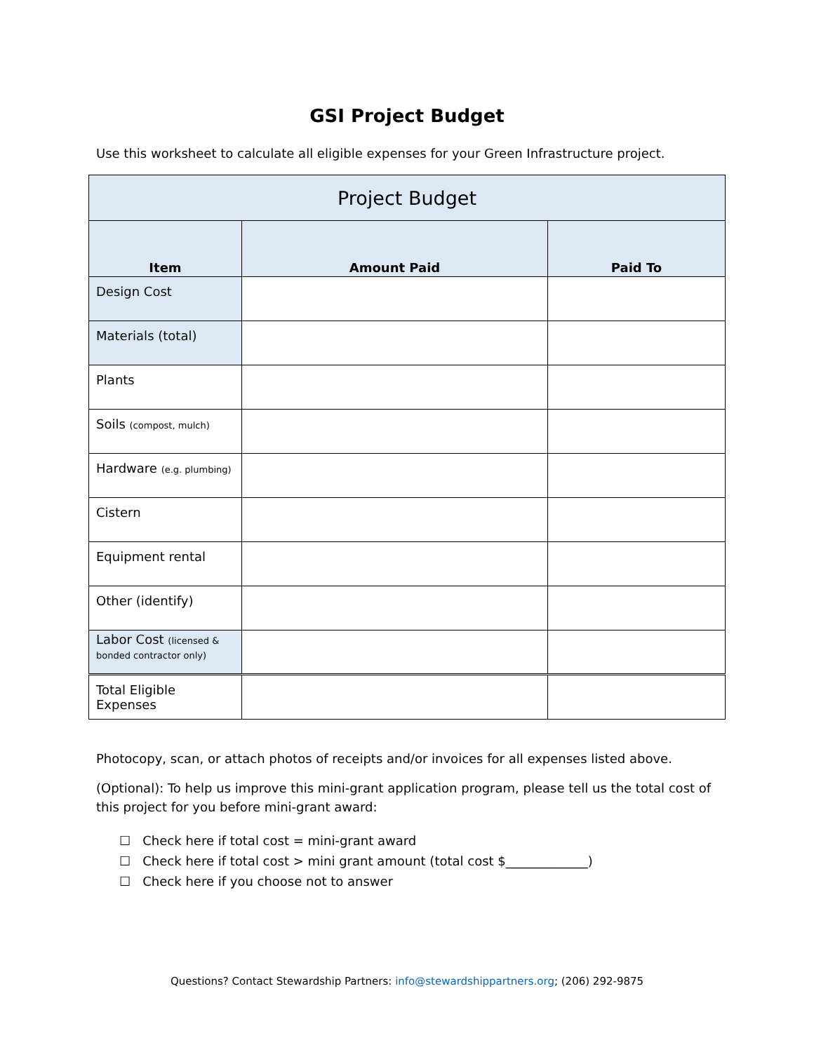GSI Project Budget
Use this worksheet to calculate all eligible expenses for your Green Infrastructure project.
| Project Budget | | |
| --- | --- | --- |
| Item | Amount Paid | Paid To |
| Design Cost | | |
| Materials (total) | | |
| Plants | | |
| Soils (compost, mulch) | | |
| Hardware (e.g. plumbing) | | |
| Cistern | | |
| Equipment rental | | |
| Other (identify) | | |
| Labor Cost (licensed & bonded contractor only) | | |
| Total Eligible Expenses | | |
Photocopy, scan, or attach photos of receipts and/or invoices for all expenses listed above.
(Optional): To help us improve this mini-grant application program, please tell us the total cost of this project for you before mini-grant award:
☐ Check here if total cost = mini-grant award
☐ Check here if total cost > mini grant amount (total cost $_____________)
☐ Check here if you choose not to answer
Questions? Contact Stewardship Partners: info@stewardshippartners.org; (206) 292-9875